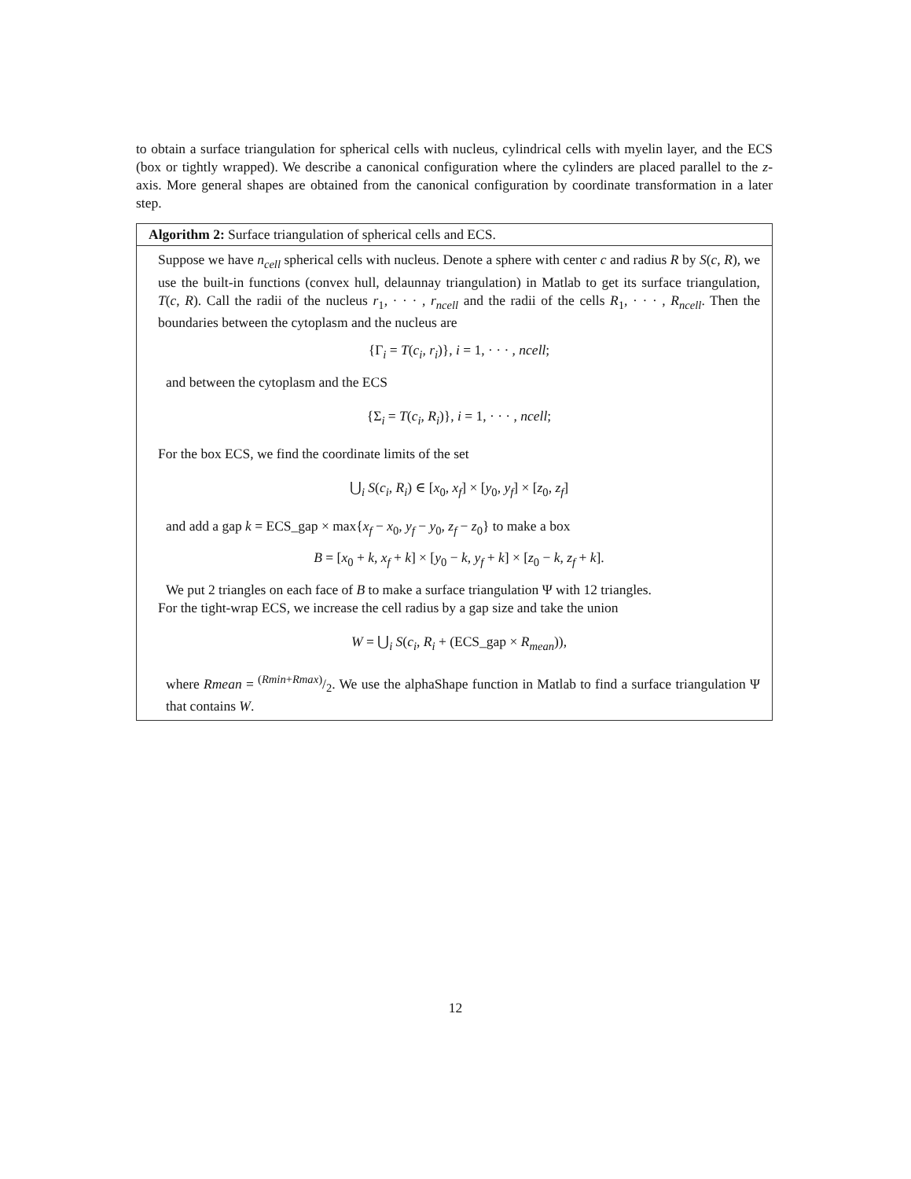to obtain a surface triangulation for spherical cells with nucleus, cylindrical cells with myelin layer, and the ECS (box or tightly wrapped). We describe a canonical configuration where the cylinders are placed parallel to the z-axis. More general shapes are obtained from the canonical configuration by coordinate transformation in a later step.
Algorithm 2: Surface triangulation of spherical cells and ECS.
Suppose we have n<sub>cell</sub> spherical cells with nucleus. Denote a sphere with center c and radius R by S(c, R), we use the built-in functions (convex hull, delaunnay triangulation) in Matlab to get its surface triangulation, T(c, R). Call the radii of the nucleus r<sub>1</sub>, · · · , r<sub>ncell</sub> and the radii of the cells R<sub>1</sub>, · · · , R<sub>ncell</sub>. Then the boundaries between the cytoplasm and the nucleus are
{Γ<sub>i</sub> = T(c<sub>i</sub>, r<sub>i</sub>)}, i = 1, · · · , ncell;
and between the cytoplasm and the ECS
{Σ<sub>i</sub> = T(c<sub>i</sub>, R<sub>i</sub>)}, i = 1, · · · , ncell;
For the box ECS, we find the coordinate limits of the set
⋃<sub>i</sub> S(c<sub>i</sub>, R<sub>i</sub>) ∈ [x<sub>0</sub>, x<sub>f</sub>] × [y<sub>0</sub>, y<sub>f</sub>] × [z<sub>0</sub>, z<sub>f</sub>]
and add a gap k = ECS_gap × max{x<sub>f</sub> − x<sub>0</sub>, y<sub>f</sub> − y<sub>0</sub>, z<sub>f</sub> − z<sub>0</sub>} to make a box
B = [x<sub>0</sub> + k, x<sub>f</sub> + k] × [y<sub>0</sub> − k, y<sub>f</sub> + k] × [z<sub>0</sub> − k, z<sub>f</sub> + k].
We put 2 triangles on each face of B to make a surface triangulation Ψ with 12 triangles.
For the tight-wrap ECS, we increase the cell radius by a gap size and take the union
W = ⋃<sub>i</sub> S(c<sub>i</sub>, R<sub>i</sub> + (ECS_gap × R<sub>mean</sub>)),
where Rmean = (Rmin+Rmax)/2. We use the alphaShape function in Matlab to find a surface triangulation Ψ that contains W.
12